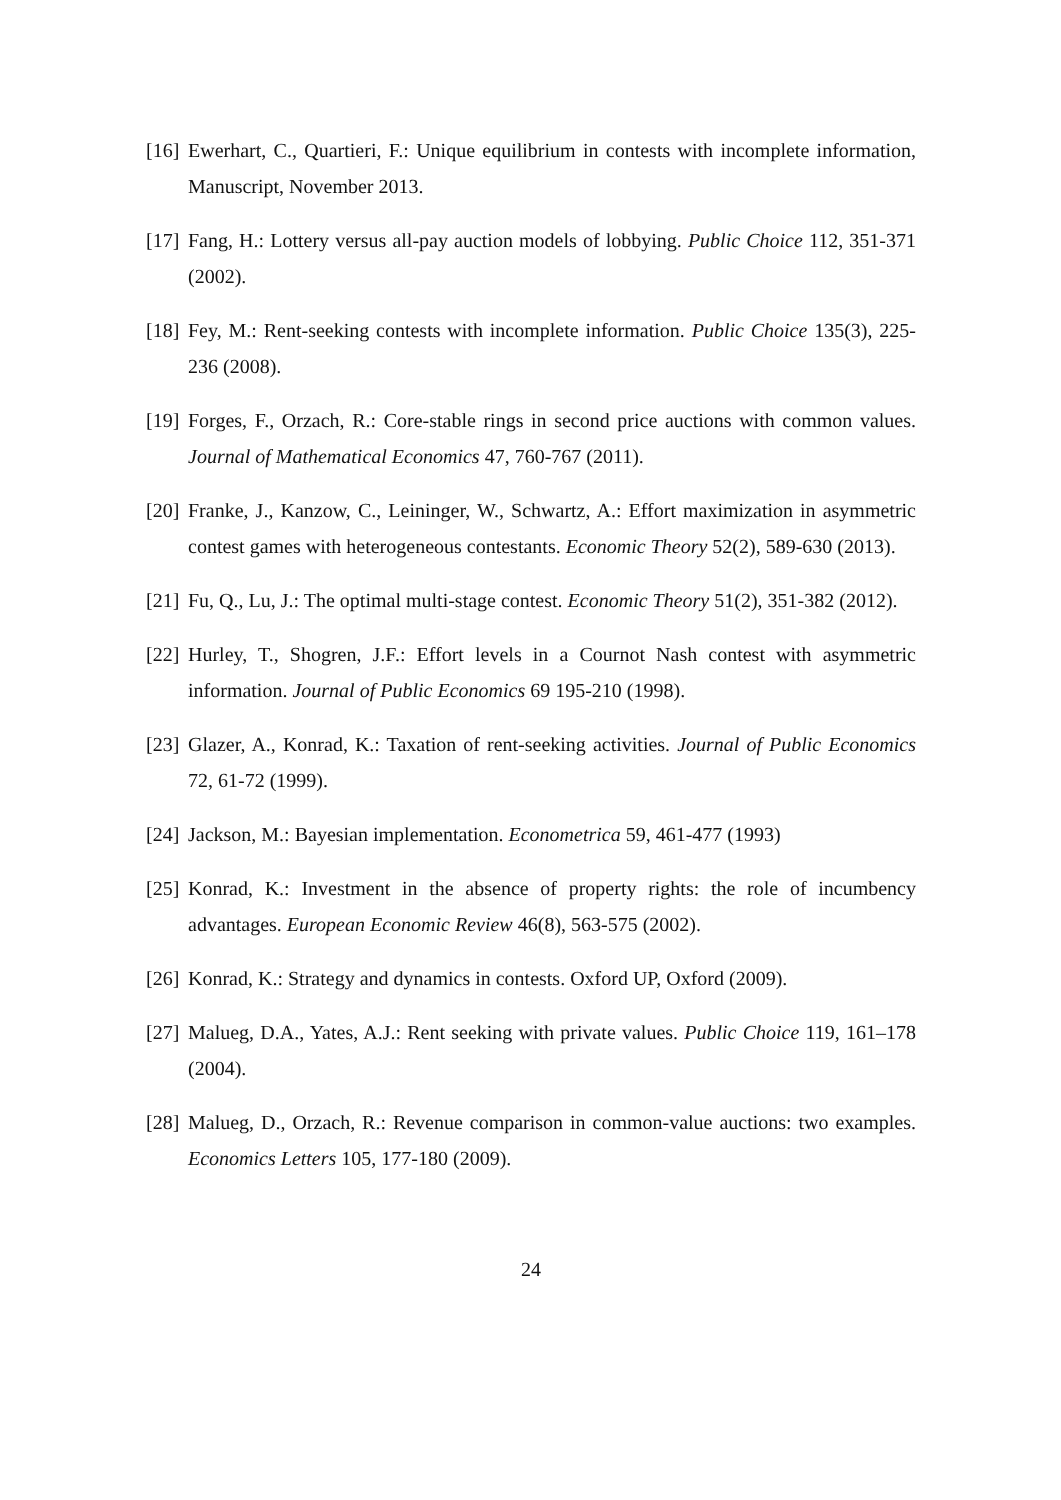[16] Ewerhart, C., Quartieri, F.: Unique equilibrium in contests with incomplete information, Manuscript, November 2013.
[17] Fang, H.: Lottery versus all-pay auction models of lobbying. Public Choice 112, 351-371 (2002).
[18] Fey, M.: Rent-seeking contests with incomplete information. Public Choice 135(3), 225-236 (2008).
[19] Forges, F., Orzach, R.: Core-stable rings in second price auctions with common values. Journal of Mathematical Economics 47, 760-767 (2011).
[20] Franke, J., Kanzow, C., Leininger, W., Schwartz, A.: Effort maximization in asymmetric contest games with heterogeneous contestants. Economic Theory 52(2), 589-630 (2013).
[21] Fu, Q., Lu, J.: The optimal multi-stage contest. Economic Theory 51(2), 351-382 (2012).
[22] Hurley, T., Shogren, J.F.: Effort levels in a Cournot Nash contest with asymmetric information. Journal of Public Economics 69 195-210 (1998).
[23] Glazer, A., Konrad, K.: Taxation of rent-seeking activities. Journal of Public Economics 72, 61-72 (1999).
[24] Jackson, M.: Bayesian implementation. Econometrica 59, 461-477 (1993)
[25] Konrad, K.: Investment in the absence of property rights: the role of incumbency advantages. European Economic Review 46(8), 563-575 (2002).
[26] Konrad, K.: Strategy and dynamics in contests. Oxford UP, Oxford (2009).
[27] Malueg, D.A., Yates, A.J.: Rent seeking with private values. Public Choice 119, 161–178 (2004).
[28] Malueg, D., Orzach, R.: Revenue comparison in common-value auctions: two examples. Economics Letters 105, 177-180 (2009).
24